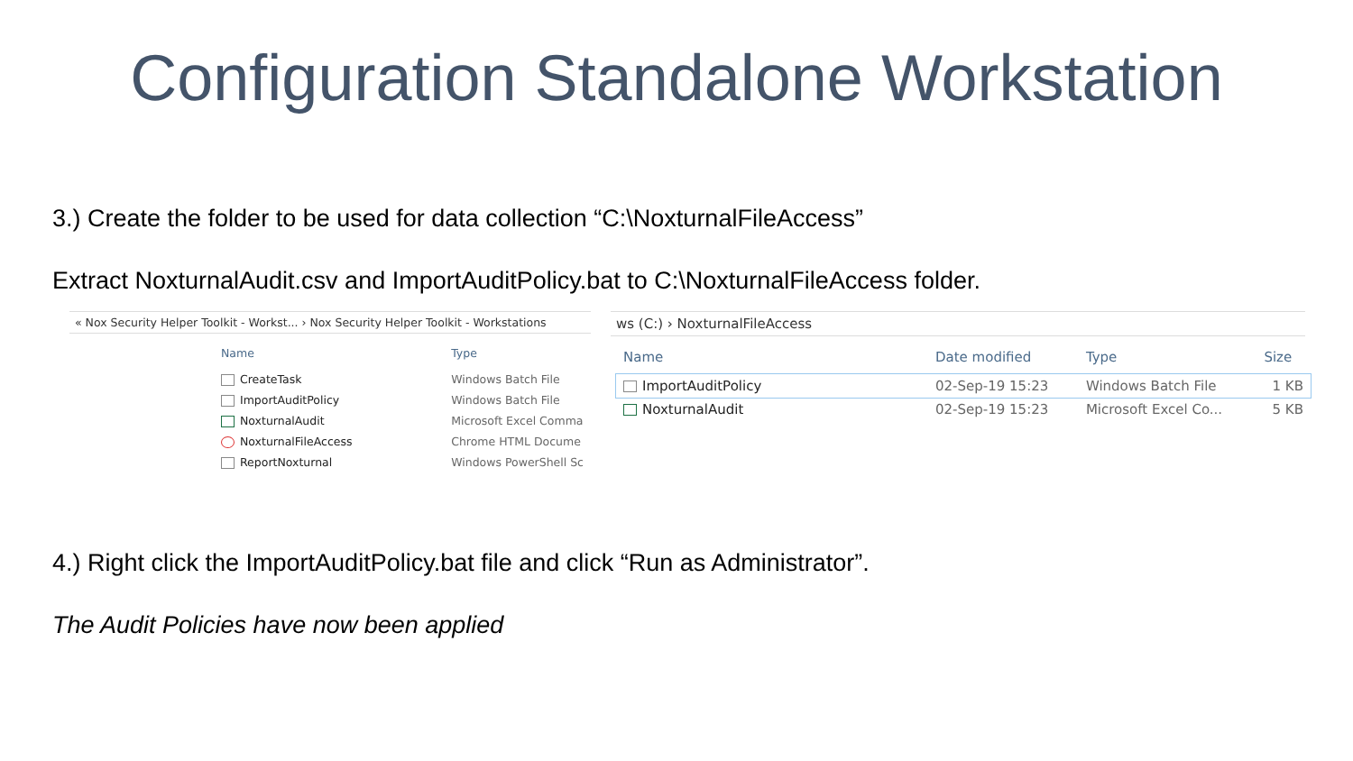Configuration Standalone Workstation
3.) Create the folder to be used for data collection “C:\NoxturnalFileAccess”
Extract NoxturnalAudit.csv and ImportAuditPolicy.bat to C:\NoxturnalFileAccess folder.
« Nox Security Helper Toolkit - Workst... › Nox Security Helper Toolkit - Workstations
| Name | Type |
| --- | --- |
| CreateTask | Windows Batch File |
| ImportAuditPolicy | Windows Batch File |
| NoxturnalAudit | Microsoft Excel Comma |
| NoxturnalFileAccess | Chrome HTML Docume |
| ReportNoxturnal | Windows PowerShell Sc |
ws (C:) › NoxturnalFileAccess
| Name | Date modified | Type | Size |
| --- | --- | --- | --- |
| ImportAuditPolicy | 02-Sep-19 15:23 | Windows Batch File | 1 KB |
| NoxturnalAudit | 02-Sep-19 15:23 | Microsoft Excel Co... | 5 KB |
4.) Right click the ImportAuditPolicy.bat file and click “Run as Administrator”.
The Audit Policies have now been applied